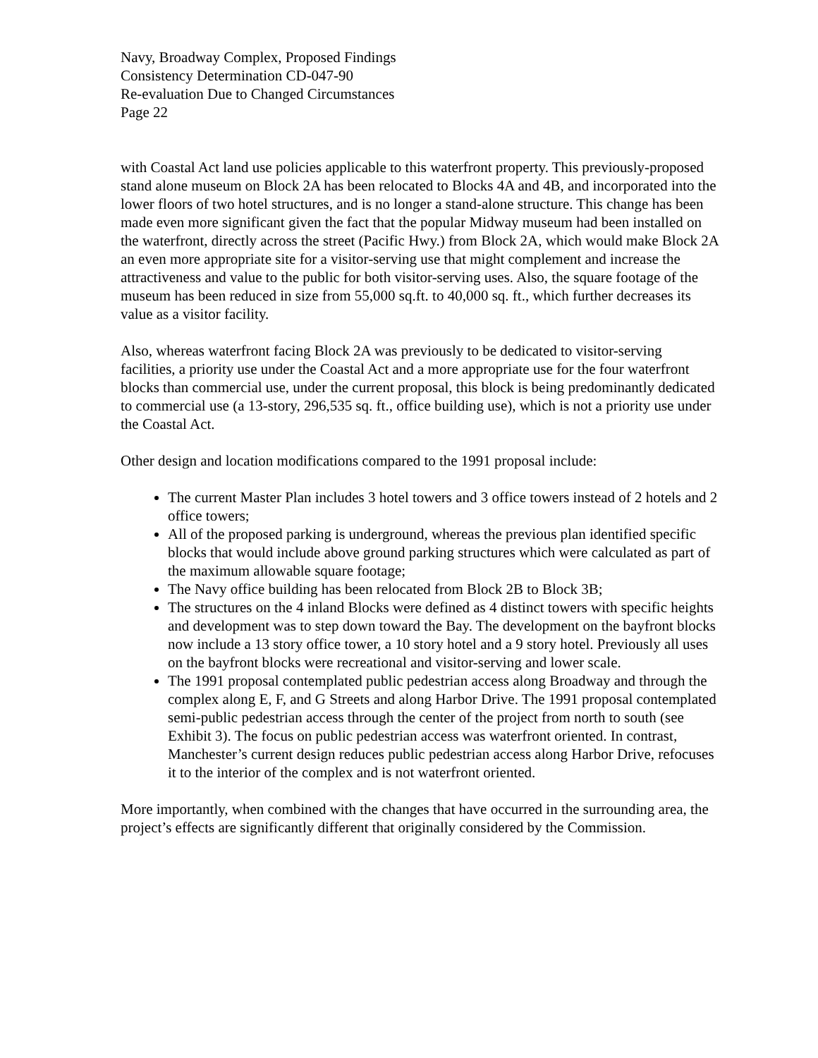Navy, Broadway Complex, Proposed Findings
Consistency Determination CD-047-90
Re-evaluation Due to Changed Circumstances
Page 22
with Coastal Act land use policies applicable to this waterfront property. This previously-proposed stand alone museum on Block 2A has been relocated to Blocks 4A and 4B, and incorporated into the lower floors of two hotel structures, and is no longer a stand-alone structure. This change has been made even more significant given the fact that the popular Midway museum had been installed on the waterfront, directly across the street (Pacific Hwy.) from Block 2A, which would make Block 2A an even more appropriate site for a visitor-serving use that might complement and increase the attractiveness and value to the public for both visitor-serving uses. Also, the square footage of the museum has been reduced in size from 55,000 sq.ft. to 40,000 sq. ft., which further decreases its value as a visitor facility.
Also, whereas waterfront facing Block 2A was previously to be dedicated to visitor-serving facilities, a priority use under the Coastal Act and a more appropriate use for the four waterfront blocks than commercial use, under the current proposal, this block is being predominantly dedicated to commercial use (a 13-story, 296,535 sq. ft., office building use), which is not a priority use under the Coastal Act.
Other design and location modifications compared to the 1991 proposal include:
The current Master Plan includes 3 hotel towers and 3 office towers instead of 2 hotels and 2 office towers;
All of the proposed parking is underground, whereas the previous plan identified specific blocks that would include above ground parking structures which were calculated as part of the maximum allowable square footage;
The Navy office building has been relocated from Block 2B to Block 3B;
The structures on the 4 inland Blocks were defined as 4 distinct towers with specific heights and development was to step down toward the Bay. The development on the bayfront blocks now include a 13 story office tower, a 10 story hotel and a 9 story hotel. Previously all uses on the bayfront blocks were recreational and visitor-serving and lower scale.
The 1991 proposal contemplated public pedestrian access along Broadway and through the complex along E, F, and G Streets and along Harbor Drive. The 1991 proposal contemplated semi-public pedestrian access through the center of the project from north to south (see Exhibit 3). The focus on public pedestrian access was waterfront oriented. In contrast, Manchester’s current design reduces public pedestrian access along Harbor Drive, refocuses it to the interior of the complex and is not waterfront oriented.
More importantly, when combined with the changes that have occurred in the surrounding area, the project’s effects are significantly different that originally considered by the Commission.